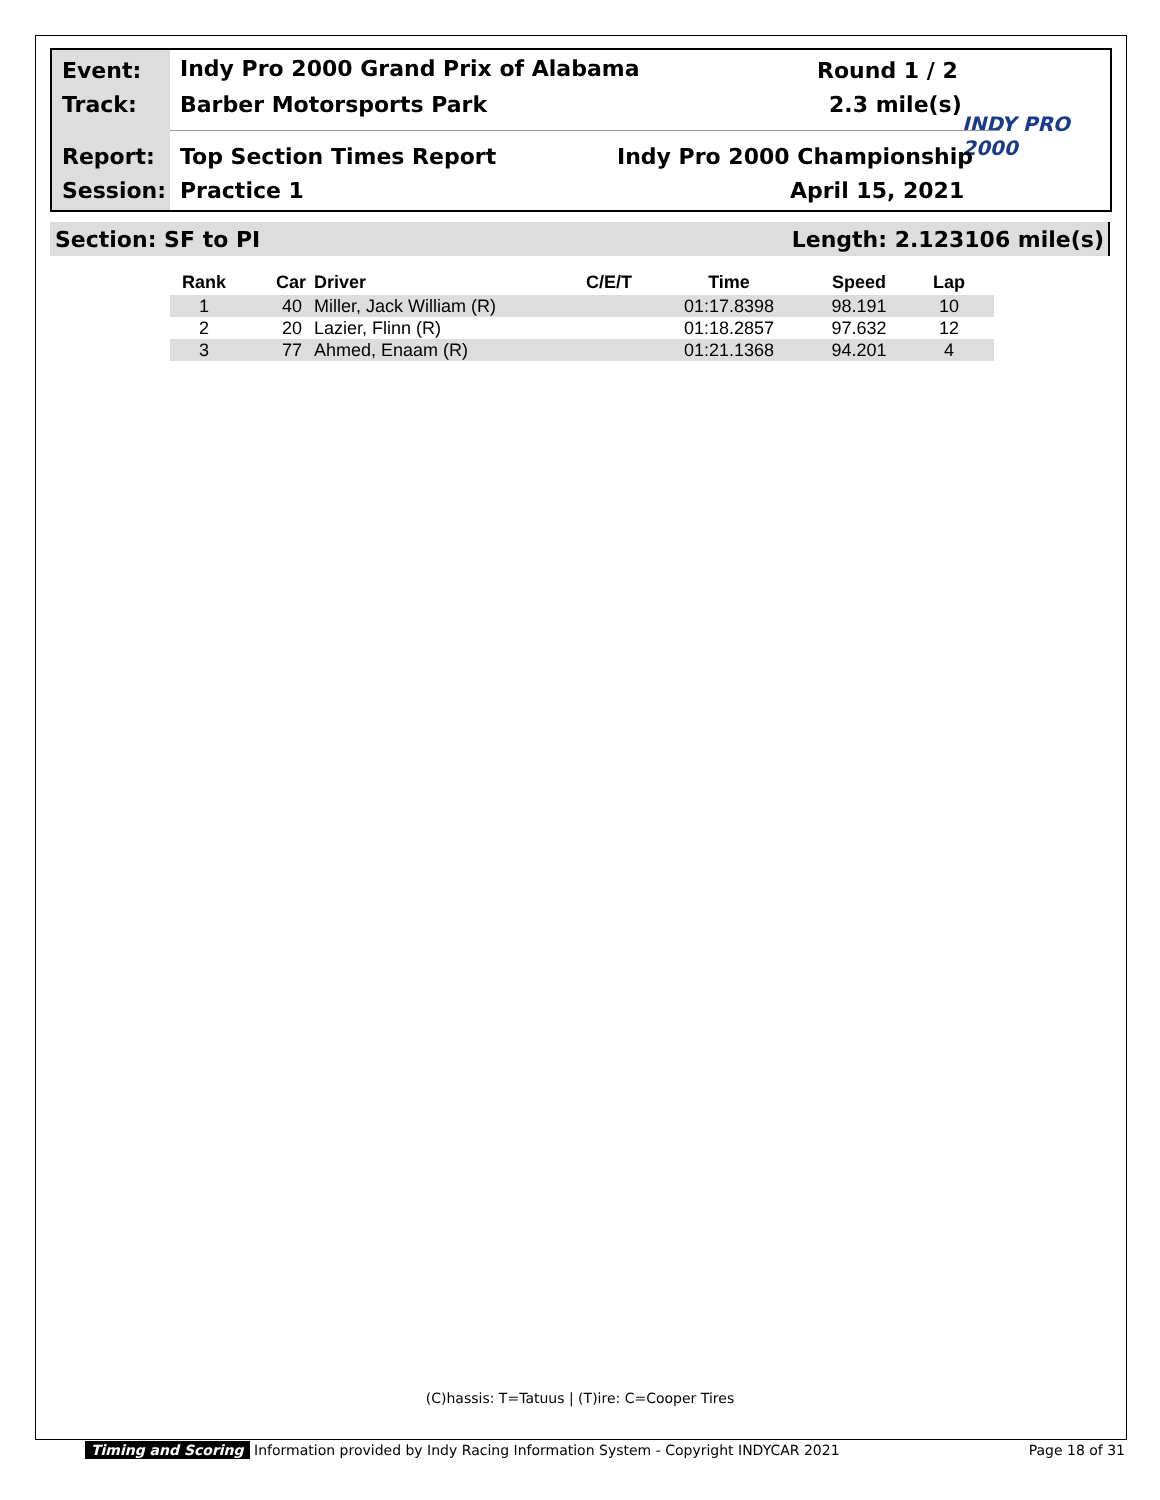Event:
Indy Pro 2000 Grand Prix of Alabama
Round 1 / 2
Track: Barber Motorsports Park 2.3 mile(s)
INDY PRO 2000
Report: Top Section Times Report Indy Pro 2000 Championship
Session: Practice 1 April 15, 2021
Section: SF to PI Length: 2.123106 mile(s)
| Rank | Car | Driver | C/E/T | Time | Speed | Lap |
| --- | --- | --- | --- | --- | --- | --- |
| 1 | 40 | Miller, Jack William (R) | | 01:17.8398 | 98.191 | 10 |
| 2 | 20 | Lazier, Flinn (R) | | 01:18.2857 | 97.632 | 12 |
| 3 | 77 | Ahmed, Enaam (R) | | 01:21.1368 | 94.201 | 4 |
(C)hassis: T=Tatuus | (T)ire: C=Cooper Tires
Timing and Scoring Information provided by Indy Racing Information System - Copyright INDYCAR 2021 Page 18 of 31